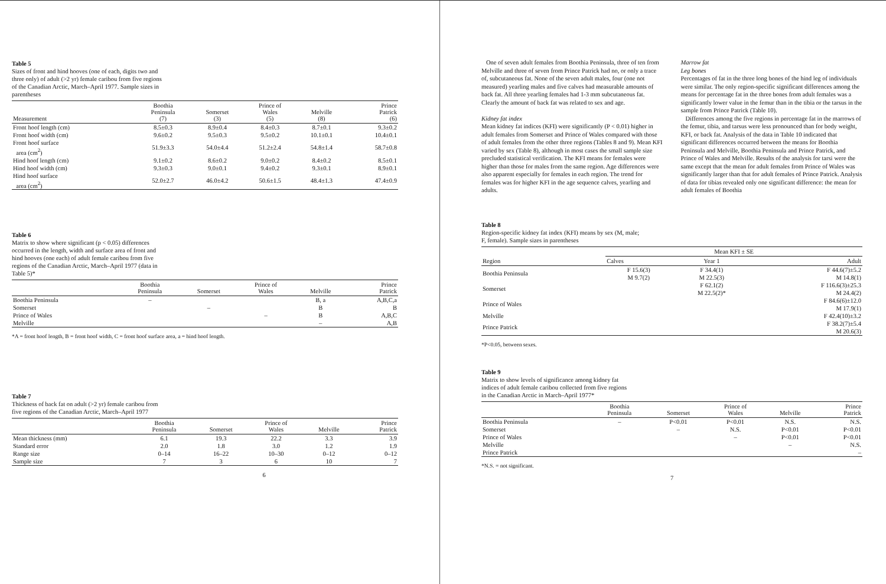Table 5
Sizes of front and hind hooves (one of each, digits two and
three only) of adult (>2 yr) female caribou from five regions
of the Canadian Arctic, March–April 1977. Sample sizes in
parentheses
| Measurement | Boothia Peninsula (7) | Somerset (3) | Prince of Wales (5) | Melville (8) | Prince Patrick (6) |
| --- | --- | --- | --- | --- | --- |
| Front hoof length (cm) | 8.5±0.3 | 8.9±0.4 | 8.4±0.3 | 8.7±0.1 | 9.3±0.2 |
| Front hoof width (cm) | 9.6±0.2 | 9.5±0.3 | 9.5±0.2 | 10.1±0.1 | 10.4±0.1 |
| Front hoof surface area (cm<sup>2</sup>) | 51.9±3.3 | 54.0±4.4 | 51.2±2.4 | 54.8±1.4 | 58.7±0.8 |
| Hind hoof length (cm) | 9.1±0.2 | 8.6±0.2 | 9.0±0.2 | 8.4±0.2 | 8.5±0.1 |
| Hind hoof width (cm) | 9.3±0.3 | 9.0±0.1 | 9.4±0.2 | 9.3±0.1 | 8.9±0.1 |
| Hind hoof surface area (cm<sup>2</sup>) | 52.0±2.7 | 46.0±4.2 | 50.6±1.5 | 48.4±1.3 | 47.4±0.9 |
Table 6
Matrix to show where significant (p < 0.05) differences
occurred in the length, width and surface area of front and
hind hooves (one each) of adult female caribou from five
regions of the Canadian Arctic, March–April 1977 (data in
Table 5)*
| | Boothia Peninsula | Somerset | Prince of Wales | Melville | Prince Patrick |
| --- | --- | --- | --- | --- | --- |
| Boothia Peninsula | – | | | B, a | A,B,C,a |
| Somerset | | – | | B | B |
| Prince of Wales | | | – | B | A,B,C |
| Melville | | | | – | A,B |
*A = front hoof length, B = front hoof width, C = front hoof surface area, a = hind hoof length.
Table 7
Thickness of back fat on adult (>2 yr) female caribou from
five regions of the Canadian Arctic, March–April 1977
| | Boothia Peninsula | Somerset | Prince of Wales | Melville | Prince Patrick |
| --- | --- | --- | --- | --- | --- |
| Mean thickness (mm) | 6.1 | 19.3 | 22.2 | 3.3 | 3.9 |
| Standard error | 2.0 | 1.8 | 3.0 | 1.2 | 1.9 |
| Range size | 0–14 | 16–22 | 10–30 | 0–12 | 0–12 |
| Sample size | 7 | 3 | 6 | 10 | 7 |
6
One of seven adult females from Boothia Peninsula, three of ten from Melville and three of seven from Prince Patrick had no, or only a trace of, subcutaneous fat. None of the seven adult males, four (one not measured) yearling males and five calves had measurable amounts of back fat. All three yearling females had 1-3 mm subcutaneous fat. Clearly the amount of back fat was related to sex and age.
Kidney fat index
Mean kidney fat indices (KFI) were significantly (P < 0.01) higher in adult females from Somerset and Prince of Wales compared with those of adult females from the other three regions (Tables 8 and 9). Mean KFI varied by sex (Table 8), although in most cases the small sample size precluded statistical verification. The KFI means for females were higher than those for males from the same region. Age differences were also apparent especially for females in each region. The trend for females was for higher KFI in the age sequence calves, yearling and adults.
Marrow fat
Leg bones
Percentages of fat in the three long bones of the hind leg of individuals were similar. The only region-specific significant differences among the means for percentage fat in the three bones from adult females was a significantly lower value in the femur than in the tibia or the tarsus in the sample from Prince Patrick (Table 10).
Differences among the five regions in percentage fat in the marrows of the femur, tibia, and tarsus were less pronounced than for body weight, KFI, or back fat. Analysis of the data in Table 10 indicated that significant differences occurred between the means for Boothia Peninsula and Melville, Boothia Peninsula and Prince Patrick, and Prince of Wales and Melville. Results of the analysis for tarsi were the same except that the mean for adult females from Prince of Wales was significantly larger than that for adult females of Prince Patrick. Analysis of data for tibias revealed only one significant difference: the mean for adult females of Boothia
Table 8
Region-specific kidney fat index (KFI) means by sex (M, male;
F, female). Sample sizes in parentheses
| Region | Mean KFI ± SE | | |
| --- | --- | --- | --- |
| | Calves | Year 1 | Adult |
| Boothia Peninsula | F 15.6(3) M 9.7(2) | F 34.4(1) M 22.5(3) | F 44.6(7)±5.2 M 14.8(1) |
| Somerset | | F 62.1(2) M 22.5(2)* | F 116.6(3)±25.3 M 24.4(2) |
| Prince of Wales | | | F 84.6(6)±12.0 M 17.9(1) |
| Melville | | | F 42.4(10)±3.2 |
| Prince Patrick | | | F 38.2(7)±5.4 M 20.6(3) |
*P<0.05, between sexes.
Table 9
Matrix to show levels of significance among kidney fat
indices of adult female caribou collected from five regions
in the Canadian Arctic in March–April 1977*
| | Boothia Peninsula | Somerset | Prince of Wales | Melville | Prince Patrick |
| --- | --- | --- | --- | --- | --- |
| Boothia Peninsula | – | P<0.01 | P<0.01 | N.S. | N.S. |
| Somerset | | – | N.S. | P<0.01 | P<0.01 |
| Prince of Wales | | | – | P<0.01 | P<0.01 |
| Melville | | | | – | N.S. |
| Prince Patrick | | | | | – |
*N.S. = not significant.
7